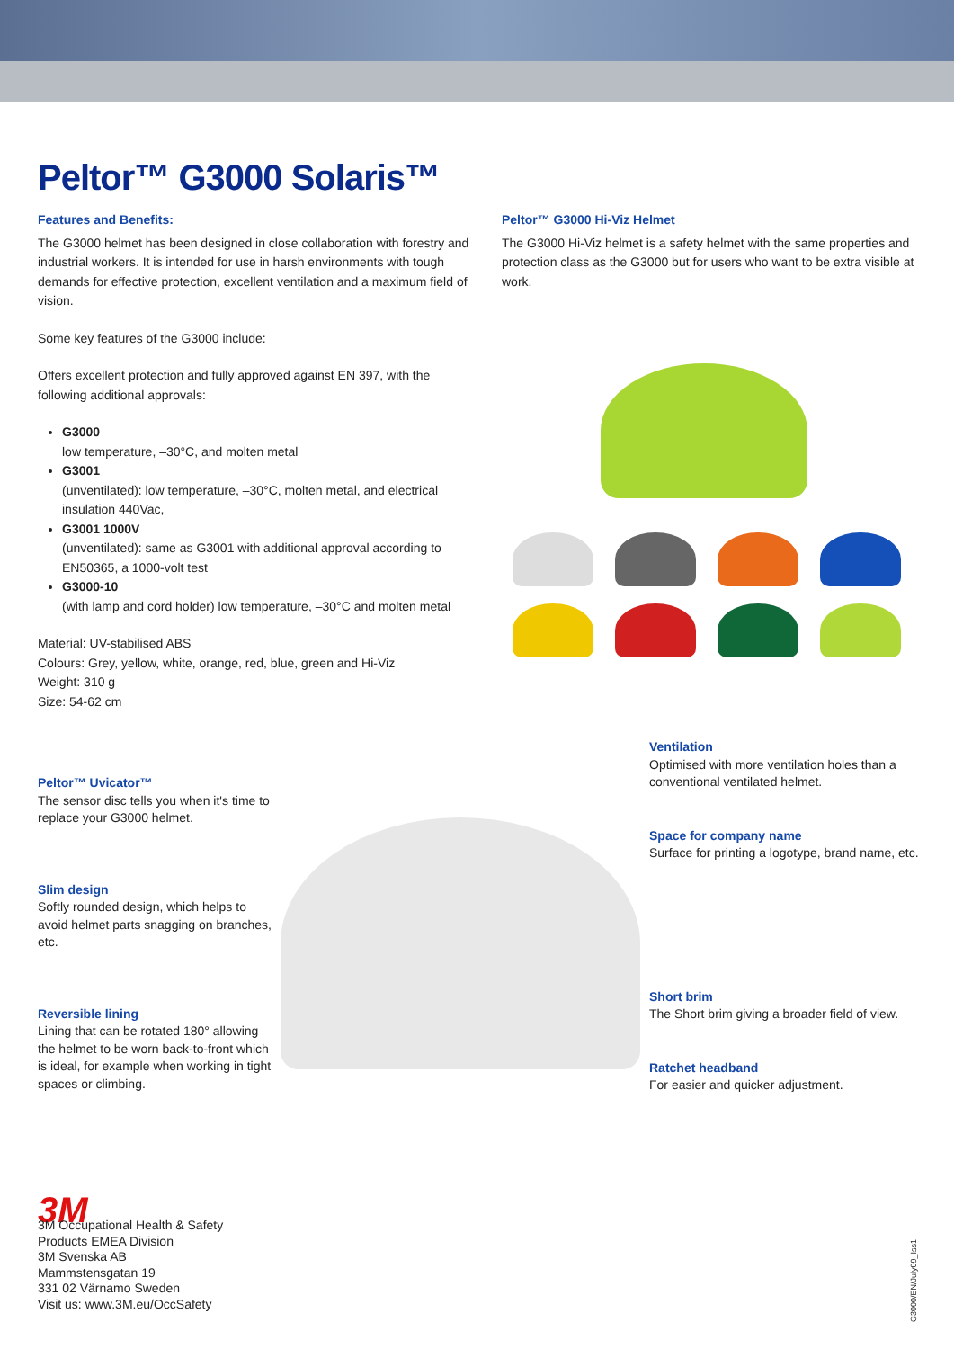Peltor™ G3000 Solaris™
Features and Benefits:
The G3000 helmet has been designed in close collaboration with forestry and industrial workers. It is intended for use in harsh environments with tough demands for effective protection, excellent ventilation and a maximum field of vision.
Some key features of the G3000 include:
Offers excellent protection and fully approved against EN 397, with the following additional approvals:
G3000
low temperature, –30°C, and molten metal
G3001
(unventilated): low temperature, –30°C, molten metal, and electrical insulation 440Vac,
G3001 1000V
(unventilated): same as G3001 with additional approval according to EN50365, a 1000-volt test
G3000-10
(with lamp and cord holder) low temperature, –30°C and molten metal
Material: UV-stabilised ABS
Colours: Grey, yellow, white, orange, red, blue, green and Hi-Viz
Weight: 310 g
Size: 54-62 cm
Peltor™ G3000 Hi-Viz Helmet
The G3000 Hi-Viz helmet is a safety helmet with the same properties and protection class as the G3000 but for users who want to be extra visible at work.
Peltor™ Uvicator™
The sensor disc tells you when it's time to replace your G3000 helmet.
Slim design
Softly rounded design, which helps to avoid helmet parts snagging on branches, etc.
Reversible lining
Lining that can be rotated 180° allowing the helmet to be worn back-to-front which is ideal, for example when working in tight spaces or climbing.
Ventilation
Optimised with more ventilation holes than a conventional ventilated helmet.
Space for company name
Surface for printing a logotype, brand name, etc.
Short brim
The Short brim giving a broader field of view.
Ratchet headband
For easier and quicker adjustment.
3M
3M Occupational Health & Safety
Products EMEA Division
3M Svenska AB
Mammstensgatan 19
331 02 Värnamo Sweden
Visit us: www.3M.eu/OccSafety
G3000/EN/July09_Iss1